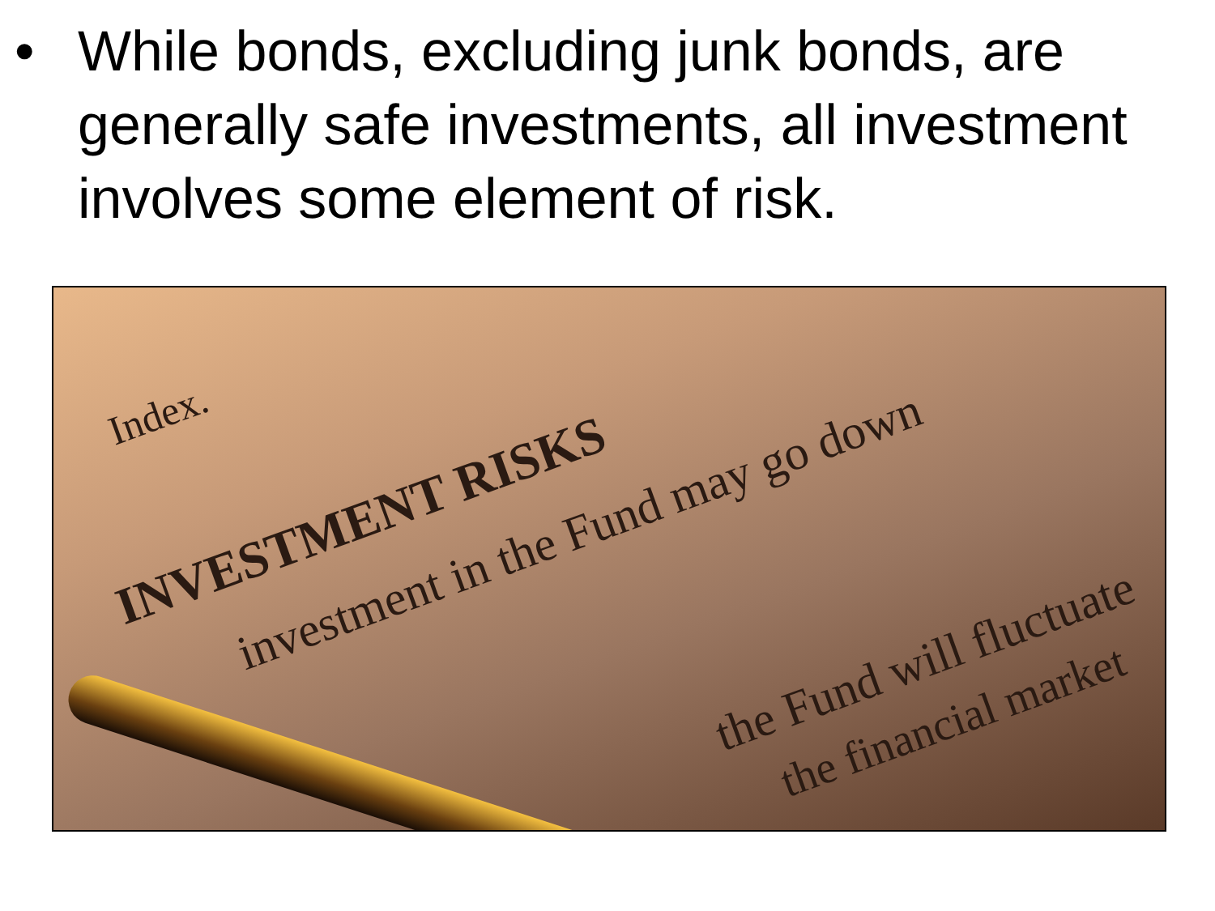• While bonds, excluding junk bonds, are generally safe investments, all investment involves some element of risk.
Index.
INVESTMENT RISKS
investment in the Fund may go down
the Fund will fluctuate
the financial market